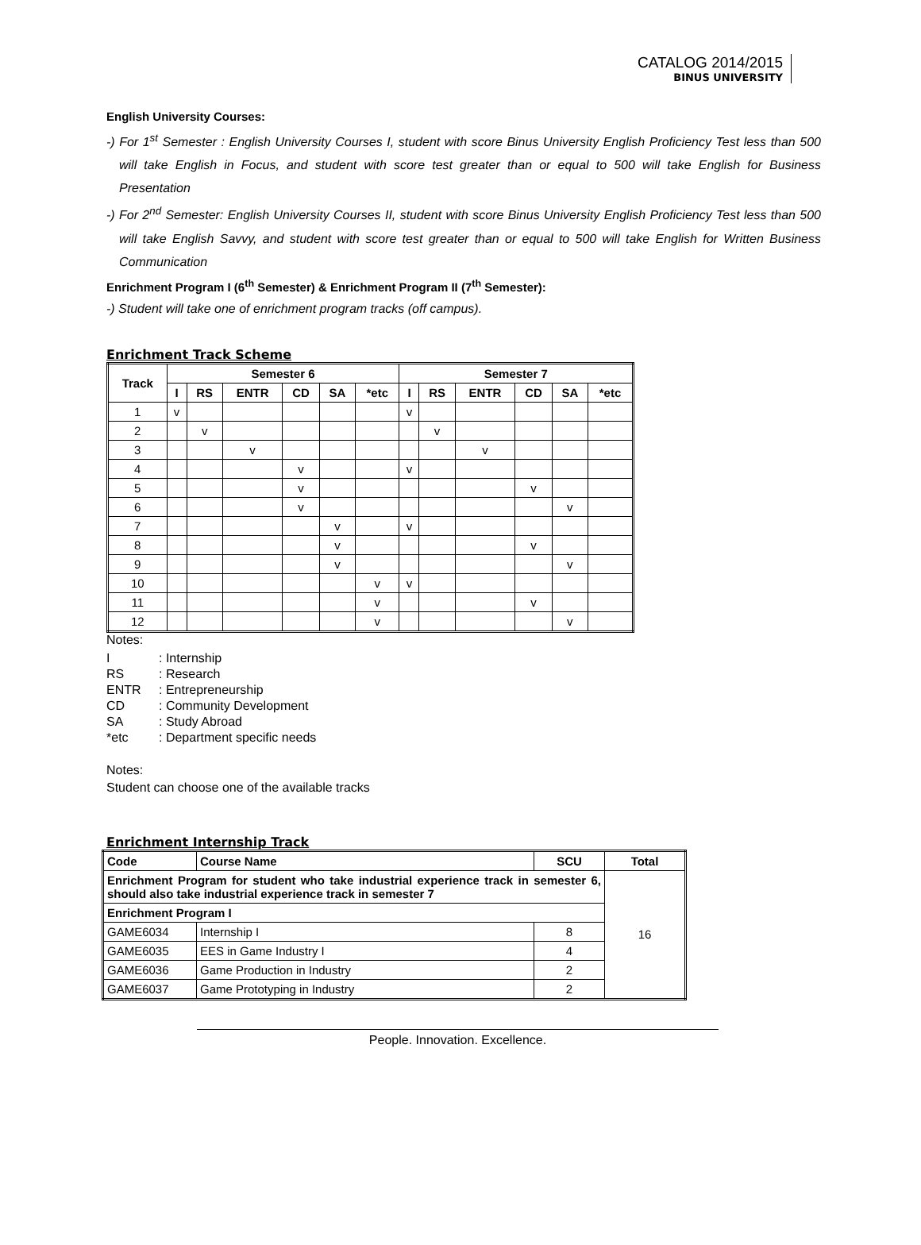CATALOG 2014/2015
BINUS UNIVERSITY
English University Courses:
-) For 1<sup>st</sup> Semester : English University Courses I, student with score Binus University English Proficiency Test less than 500 will take English in Focus, and student with score test greater than or equal to 500 will take English for Business Presentation
-) For 2<sup>nd</sup> Semester: English University Courses II, student with score Binus University English Proficiency Test less than 500 will take English Savvy, and student with score test greater than or equal to 500 will take English for Written Business Communication
Enrichment Program I (6<sup>th</sup> Semester) & Enrichment Program II (7<sup>th</sup> Semester):
-) Student will take one of enrichment program tracks (off campus).
Enrichment Track Scheme
| Track | Semester 6 | | | | | | Semester 7 | | | | | |
| --- | --- | --- | --- | --- | --- | --- | --- | --- | --- | --- | --- | --- |
| | I | RS | ENTR | CD | SA | *etc | I | RS | ENTR | CD | SA | *etc |
| 1 | v | | | | | | v | | | | | |
| 2 | | v | | | | | | v | | | | |
| 3 | | | v | | | | | | v | | | |
| 4 | | | | v | | | v | | | | | |
| 5 | | | | v | | | | | | v | | |
| 6 | | | | v | | | | | | | v | |
| 7 | | | | | v | | v | | | | | |
| 8 | | | | | v | | | | | v | | |
| 9 | | | | | v | | | | | | v | |
| 10 | | | | | | v | v | | | | | |
| 11 | | | | | | v | | | | v | | |
| 12 | | | | | | v | | | | | v | |
Notes:
| I | : Internship |
| RS | : Research |
| ENTR | : Entrepreneurship |
| CD | : Community Development |
| SA | : Study Abroad |
| *etc | : Department specific needs |
Notes:
Student can choose one of the available tracks
Enrichment Internship Track
| Code | Course Name | SCU | Total |
| --- | --- | --- | --- |
| Enrichment Program for student who take industrial experience track in semester 6, should also take industrial experience track in semester 7 | | | 16 |
| Enrichment Program I | | | |
| GAME6034 | Internship I | 8 | |
| GAME6035 | EES in Game Industry I | 4 | |
| GAME6036 | Game Production in Industry | 2 | |
| GAME6037 | Game Prototyping in Industry | 2 | |
People. Innovation. Excellence.